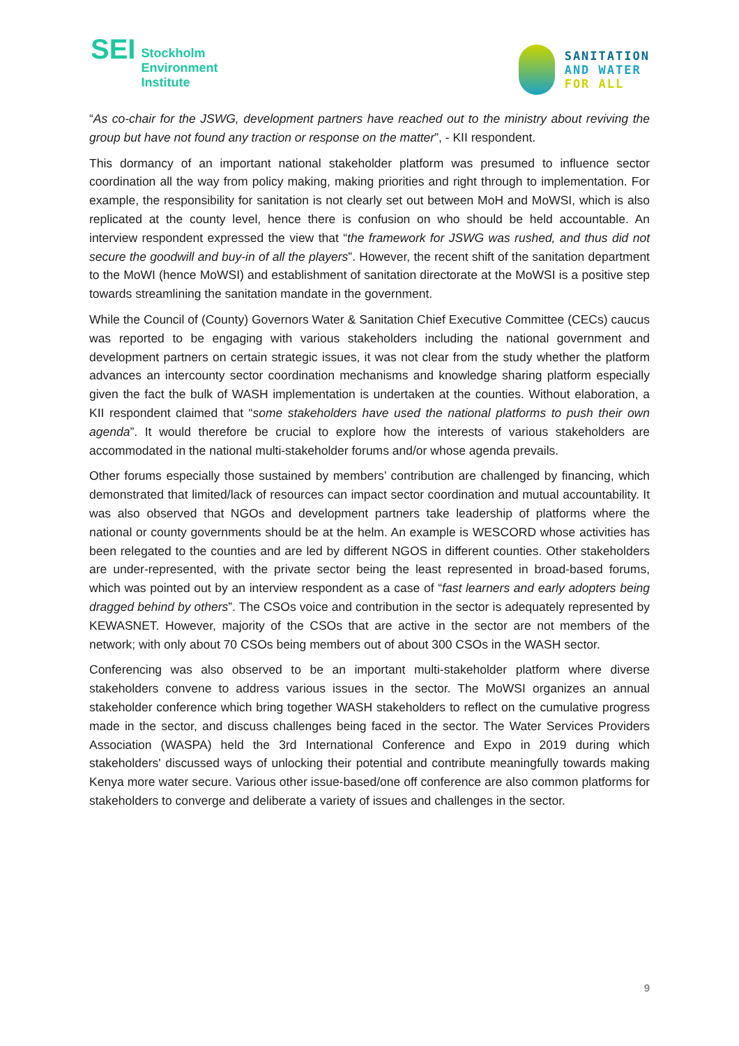SEI
Stockholm
Environment
Institute
SANITATION
AND WATER
FOR ALL
“As co-chair for the JSWG, development partners have reached out to the ministry about reviving the group but have not found any traction or response on the matter”, - KII respondent.
This dormancy of an important national stakeholder platform was presumed to influence sector coordination all the way from policy making, making priorities and right through to implementation. For example, the responsibility for sanitation is not clearly set out between MoH and MoWSI, which is also replicated at the county level, hence there is confusion on who should be held accountable. An interview respondent expressed the view that “the framework for JSWG was rushed, and thus did not secure the goodwill and buy-in of all the players”. However, the recent shift of the sanitation department to the MoWI (hence MoWSI) and establishment of sanitation directorate at the MoWSI is a positive step towards streamlining the sanitation mandate in the government.
While the Council of (County) Governors Water & Sanitation Chief Executive Committee (CECs) caucus was reported to be engaging with various stakeholders including the national government and development partners on certain strategic issues, it was not clear from the study whether the platform advances an intercounty sector coordination mechanisms and knowledge sharing platform especially given the fact the bulk of WASH implementation is undertaken at the counties. Without elaboration, a KII respondent claimed that “some stakeholders have used the national platforms to push their own agenda”. It would therefore be crucial to explore how the interests of various stakeholders are accommodated in the national multi-stakeholder forums and/or whose agenda prevails.
Other forums especially those sustained by members’ contribution are challenged by financing, which demonstrated that limited/lack of resources can impact sector coordination and mutual accountability. It was also observed that NGOs and development partners take leadership of platforms where the national or county governments should be at the helm. An example is WESCORD whose activities has been relegated to the counties and are led by different NGOS in different counties. Other stakeholders are under-represented, with the private sector being the least represented in broad-based forums, which was pointed out by an interview respondent as a case of “fast learners and early adopters being dragged behind by others”. The CSOs voice and contribution in the sector is adequately represented by KEWASNET. However, majority of the CSOs that are active in the sector are not members of the network; with only about 70 CSOs being members out of about 300 CSOs in the WASH sector.
Conferencing was also observed to be an important multi-stakeholder platform where diverse stakeholders convene to address various issues in the sector. The MoWSI organizes an annual stakeholder conference which bring together WASH stakeholders to reflect on the cumulative progress made in the sector, and discuss challenges being faced in the sector. The Water Services Providers Association (WASPA) held the 3rd International Conference and Expo in 2019 during which stakeholders' discussed ways of unlocking their potential and contribute meaningfully towards making Kenya more water secure. Various other issue-based/one off conference are also common platforms for stakeholders to converge and deliberate a variety of issues and challenges in the sector.
9